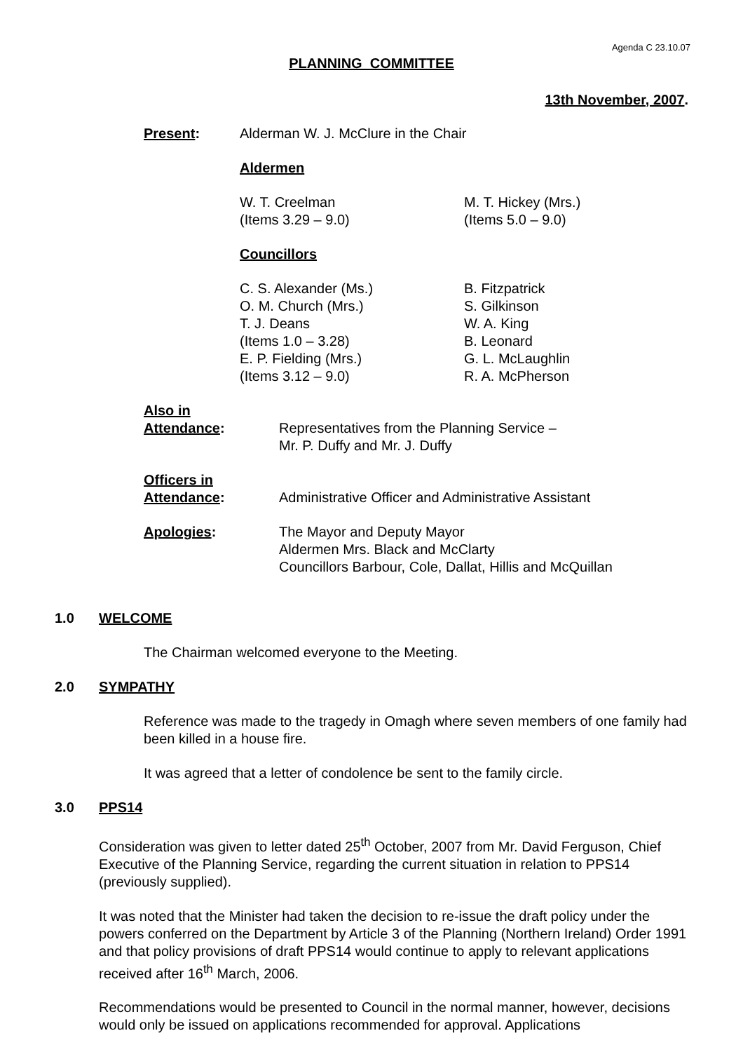Agenda C 23.10.07
PLANNING COMMITTEE
13th November, 2007.
Present: Alderman W. J. McClure in the Chair
Aldermen
W. T. Creelman
(Items 3.29 – 9.0)
M. T. Hickey (Mrs.)
(Items 5.0 – 9.0)
Councillors
C. S. Alexander (Ms.)
O. M. Church (Mrs.)
T. J. Deans
(Items 1.0 – 3.28)
E. P. Fielding (Mrs.)
(Items 3.12 – 9.0)
B. Fitzpatrick
S. Gilkinson
W. A. King
B. Leonard
G. L. McLaughlin
R. A. McPherson
Also in
Attendance:
Representatives from the Planning Service –
Mr. P. Duffy and Mr. J. Duffy
Officers in
Attendance:
Administrative Officer and Administrative Assistant
Apologies: The Mayor and Deputy Mayor
Aldermen Mrs. Black and McClarty
Councillors Barbour, Cole, Dallat, Hillis and McQuillan
1.0 WELCOME
The Chairman welcomed everyone to the Meeting.
2.0 SYMPATHY
Reference was made to the tragedy in Omagh where seven members of one family had been killed in a house fire.
It was agreed that a letter of condolence be sent to the family circle.
3.0 PPS14
Consideration was given to letter dated 25<sup>th</sup> October, 2007 from Mr. David Ferguson, Chief Executive of the Planning Service, regarding the current situation in relation to PPS14 (previously supplied).
It was noted that the Minister had taken the decision to re-issue the draft policy under the powers conferred on the Department by Article 3 of the Planning (Northern Ireland) Order 1991 and that policy provisions of draft PPS14 would continue to apply to relevant applications received after 16<sup>th</sup> March, 2006.
Recommendations would be presented to Council in the normal manner, however, decisions would only be issued on applications recommended for approval. Applications